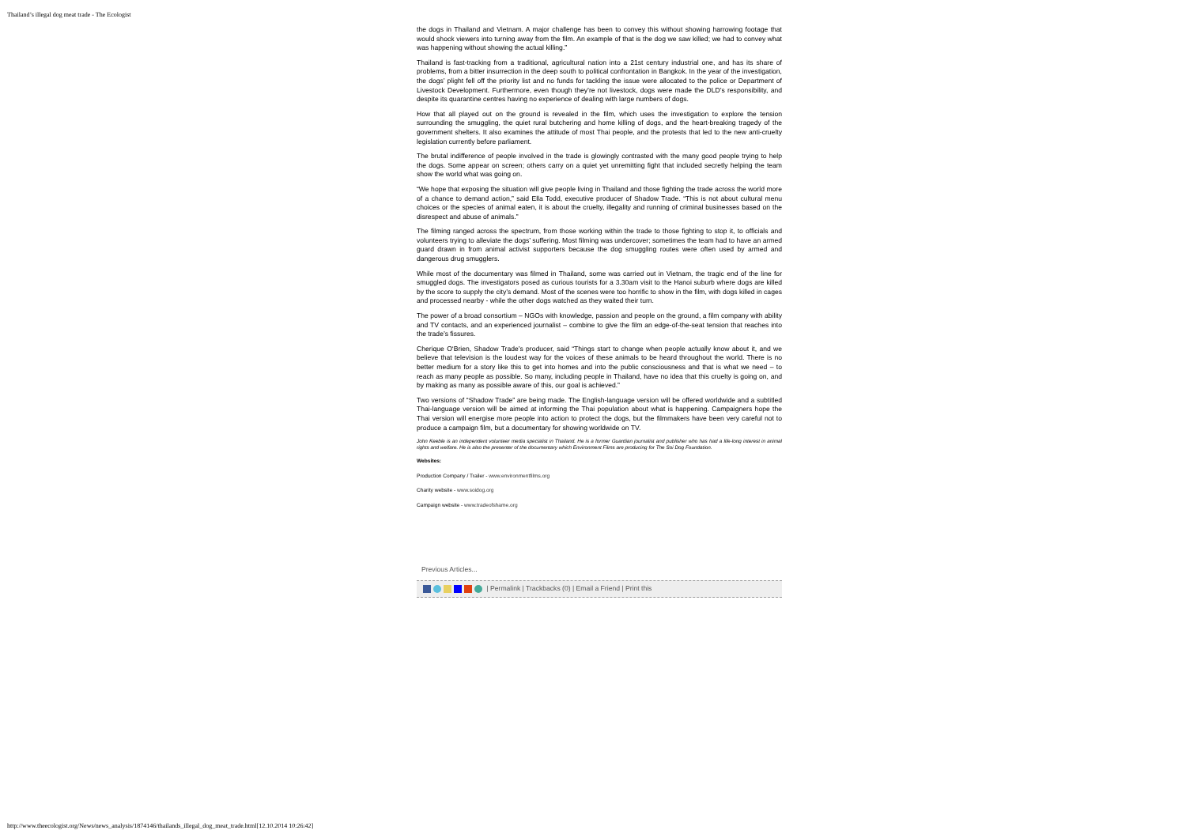Thailand’s illegal dog meat trade - The Ecologist
the dogs in Thailand and Vietnam. A major challenge has been to convey this without showing harrowing footage that would shock viewers into turning away from the film. An example of that is the dog we saw killed; we had to convey what was happening without showing the actual killing.”
Thailand is fast-tracking from a traditional, agricultural nation into a 21st century industrial one, and has its share of problems, from a bitter insurrection in the deep south to political confrontation in Bangkok. In the year of the investigation, the dogs’ plight fell off the priority list and no funds for tackling the issue were allocated to the police or Department of Livestock Development. Furthermore, even though they’re not livestock, dogs were made the DLD’s responsibility, and despite its quarantine centres having no experience of dealing with large numbers of dogs.
How that all played out on the ground is revealed in the film, which uses the investigation to explore the tension surrounding the smuggling, the quiet rural butchering and home killing of dogs, and the heart-breaking tragedy of the government shelters. It also examines the attitude of most Thai people, and the protests that led to the new anti-cruelty legislation currently before parliament.
The brutal indifference of people involved in the trade is glowingly contrasted with the many good people trying to help the dogs. Some appear on screen; others carry on a quiet yet unremitting fight that included secretly helping the team show the world what was going on.
“We hope that exposing the situation will give people living in Thailand and those fighting the trade across the world more of a chance to demand action,” said Ella Todd, executive producer of Shadow Trade. “This is not about cultural menu choices or the species of animal eaten, it is about the cruelty, illegality and running of criminal businesses based on the disrespect and abuse of animals.”
The filming ranged across the spectrum, from those working within the trade to those fighting to stop it, to officials and volunteers trying to alleviate the dogs’ suffering. Most filming was undercover; sometimes the team had to have an armed guard drawn in from animal activist supporters because the dog smuggling routes were often used by armed and dangerous drug smugglers.
While most of the documentary was filmed in Thailand, some was carried out in Vietnam, the tragic end of the line for smuggled dogs. The investigators posed as curious tourists for a 3.30am visit to the Hanoi suburb where dogs are killed by the score to supply the city’s demand. Most of the scenes were too horrific to show in the film, with dogs killed in cages and processed nearby - while the other dogs watched as they waited their turn.
The power of a broad consortium – NGOs with knowledge, passion and people on the ground, a film company with ability and TV contacts, and an experienced journalist – combine to give the film an edge-of-the-seat tension that reaches into the trade’s fissures.
Cherique O‘Brien, Shadow Trade’s producer, said “Things start to change when people actually know about it, and we believe that television is the loudest way for the voices of these animals to be heard throughout the world. There is no better medium for a story like this to get into homes and into the public consciousness and that is what we need – to reach as many people as possible. So many, including people in Thailand, have no idea that this cruelty is going on, and by making as many as possible aware of this, our goal is achieved.”
Two versions of “Shadow Trade” are being made. The English-language version will be offered worldwide and a subtitled Thai-language version will be aimed at informing the Thai population about what is happening. Campaigners hope the Thai version will energise more people into action to protect the dogs, but the filmmakers have been very careful not to produce a campaign film, but a documentary for showing worldwide on TV.
John Keeble is an independent volunteer media specialist in Thailand. He is a former Guardian journalist and publisher who has had a life-long interest in animal rights and welfare. He is also the presenter of the documentary which Environment Films are producing for The Soi Dog Foundation.
Websites:
Production Company / Trailer - www.environmentfilms.org
Charity website - www.soidog.org
Campaign website - www.tradeofshame.org
Previous Articles...
| Permalink | Trackbacks (0) | Email a Friend | Print this
http://www.theecologist.org/News/news_analysis/1874146/thailands_illegal_dog_meat_trade.html[12.10.2014 10:26:42]